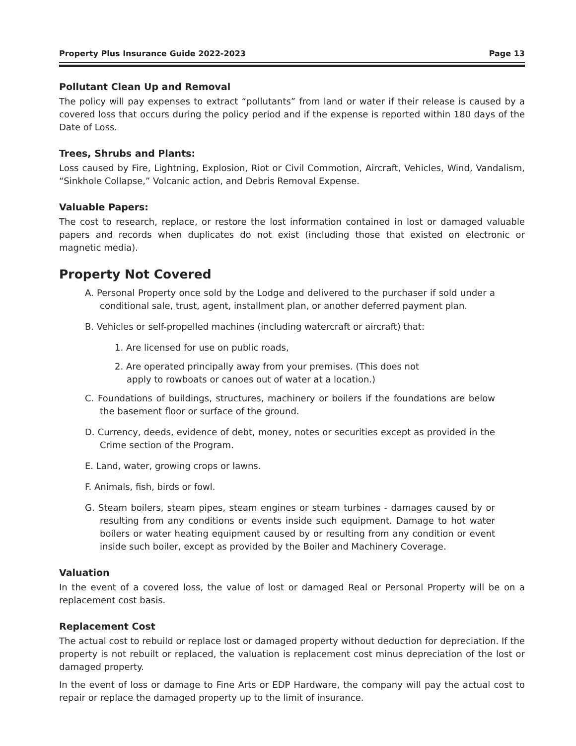Property Plus Insurance Guide 2022-2023 Page 13
Pollutant Clean Up and Removal
The policy will pay expenses to extract “pollutants” from land or water if their release is caused by a covered loss that occurs during the policy period and if the expense is reported within 180 days of the Date of Loss.
Trees, Shrubs and Plants:
Loss caused by Fire, Lightning, Explosion, Riot or Civil Commotion, Aircraft, Vehicles, Wind, Vandalism, “Sinkhole Collapse,” Volcanic action, and Debris Removal Expense.
Valuable Papers:
The cost to research, replace, or restore the lost information contained in lost or damaged valuable papers and records when duplicates do not exist (including those that existed on electronic or magnetic media).
Property Not Covered
A. Personal Property once sold by the Lodge and delivered to the purchaser if sold under a conditional sale, trust, agent, installment plan, or another deferred payment plan.
B. Vehicles or self-propelled machines (including watercraft or aircraft) that:
1. Are licensed for use on public roads,
2. Are operated principally away from your premises. (This does not apply to rowboats or canoes out of water at a location.)
C. Foundations of buildings, structures, machinery or boilers if the foundations are below the basement floor or surface of the ground.
D. Currency, deeds, evidence of debt, money, notes or securities except as provided in the Crime section of the Program.
E. Land, water, growing crops or lawns.
F. Animals, fish, birds or fowl.
G. Steam boilers, steam pipes, steam engines or steam turbines - damages caused by or resulting from any conditions or events inside such equipment. Damage to hot water boilers or water heating equipment caused by or resulting from any condition or event inside such boiler, except as provided by the Boiler and Machinery Coverage.
Valuation
In the event of a covered loss, the value of lost or damaged Real or Personal Property will be on a replacement cost basis.
Replacement Cost
The actual cost to rebuild or replace lost or damaged property without deduction for depreciation. If the property is not rebuilt or replaced, the valuation is replacement cost minus depreciation of the lost or damaged property.
In the event of loss or damage to Fine Arts or EDP Hardware, the company will pay the actual cost to repair or replace the damaged property up to the limit of insurance.